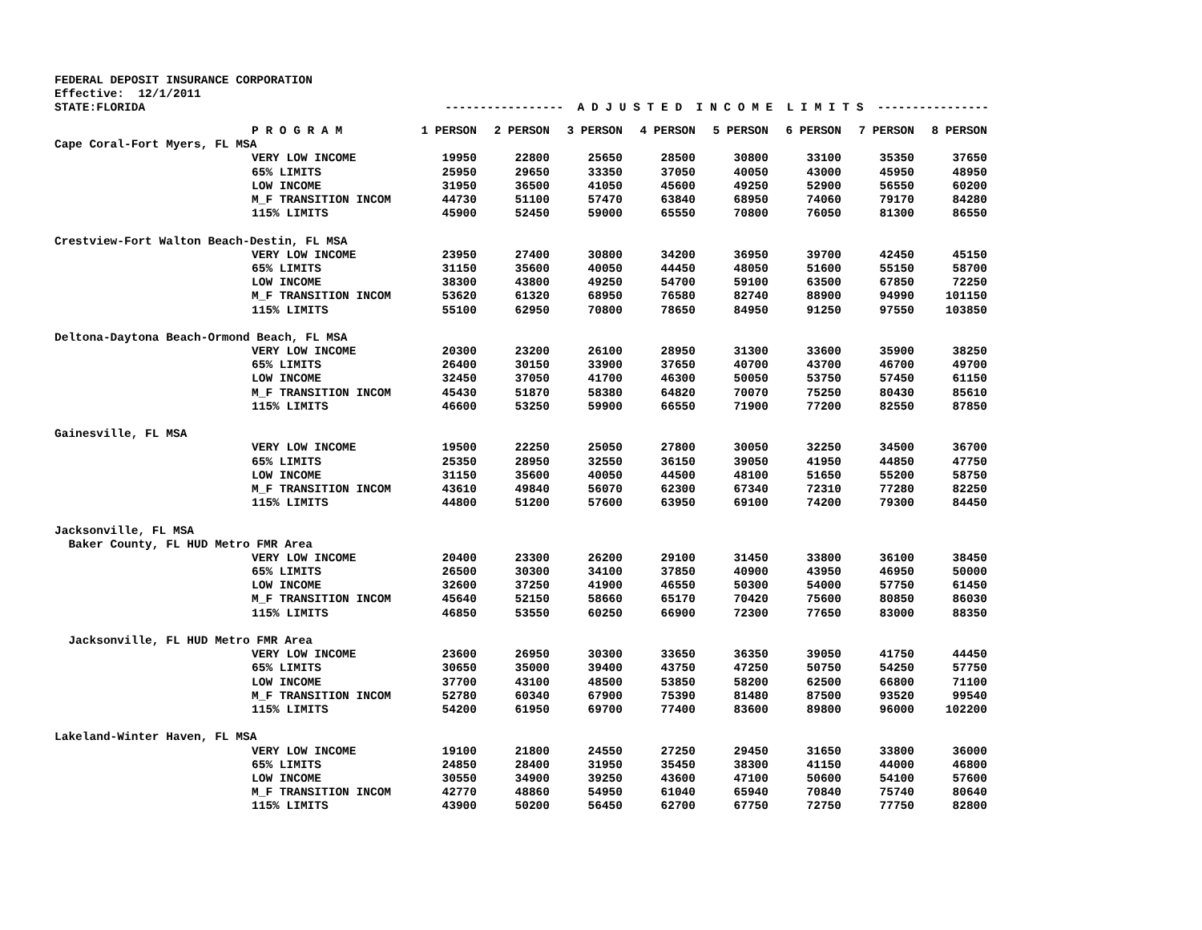FEDERAL DEPOSIT INSURANCE CORPORATION Effective: 12/1/2011 STATE:FLORIDA ----------------- A D J U S T E D I N C O M E L I M I T S ----------------
| | P R O G R A M | 1 PERSON | 2 PERSON | 3 PERSON | 4 PERSON | 5 PERSON | 6 PERSON | 7 PERSON | 8 PERSON |
| --- | --- | --- | --- | --- | --- | --- | --- | --- | --- |
| Cape Coral-Fort Myers, FL MSA | | | | | | | | | |
| | VERY LOW INCOME | 19950 | 22800 | 25650 | 28500 | 30800 | 33100 | 35350 | 37650 |
| | 65% LIMITS | 25950 | 29650 | 33350 | 37050 | 40050 | 43000 | 45950 | 48950 |
| | LOW INCOME | 31950 | 36500 | 41050 | 45600 | 49250 | 52900 | 56550 | 60200 |
| | M_F TRANSITION INCOM | 44730 | 51100 | 57470 | 63840 | 68950 | 74060 | 79170 | 84280 |
| | 115% LIMITS | 45900 | 52450 | 59000 | 65550 | 70800 | 76050 | 81300 | 86550 |
| Crestview-Fort Walton Beach-Destin, FL MSA | | | | | | | | | |
| | VERY LOW INCOME | 23950 | 27400 | 30800 | 34200 | 36950 | 39700 | 42450 | 45150 |
| | 65% LIMITS | 31150 | 35600 | 40050 | 44450 | 48050 | 51600 | 55150 | 58700 |
| | LOW INCOME | 38300 | 43800 | 49250 | 54700 | 59100 | 63500 | 67850 | 72250 |
| | M_F TRANSITION INCOM | 53620 | 61320 | 68950 | 76580 | 82740 | 88900 | 94990 | 101150 |
| | 115% LIMITS | 55100 | 62950 | 70800 | 78650 | 84950 | 91250 | 97550 | 103850 |
| Deltona-Daytona Beach-Ormond Beach, FL MSA | | | | | | | | | |
| | VERY LOW INCOME | 20300 | 23200 | 26100 | 28950 | 31300 | 33600 | 35900 | 38250 |
| | 65% LIMITS | 26400 | 30150 | 33900 | 37650 | 40700 | 43700 | 46700 | 49700 |
| | LOW INCOME | 32450 | 37050 | 41700 | 46300 | 50050 | 53750 | 57450 | 61150 |
| | M_F TRANSITION INCOM | 45430 | 51870 | 58380 | 64820 | 70070 | 75250 | 80430 | 85610 |
| | 115% LIMITS | 46600 | 53250 | 59900 | 66550 | 71900 | 77200 | 82550 | 87850 |
| Gainesville, FL MSA | | | | | | | | | |
| | VERY LOW INCOME | 19500 | 22250 | 25050 | 27800 | 30050 | 32250 | 34500 | 36700 |
| | 65% LIMITS | 25350 | 28950 | 32550 | 36150 | 39050 | 41950 | 44850 | 47750 |
| | LOW INCOME | 31150 | 35600 | 40050 | 44500 | 48100 | 51650 | 55200 | 58750 |
| | M_F TRANSITION INCOM | 43610 | 49840 | 56070 | 62300 | 67340 | 72310 | 77280 | 82250 |
| | 115% LIMITS | 44800 | 51200 | 57600 | 63950 | 69100 | 74200 | 79300 | 84450 |
| Jacksonville, FL MSA | | | | | | | | | |
| Baker County, FL HUD Metro FMR Area | | | | | | | | | |
| | VERY LOW INCOME | 20400 | 23300 | 26200 | 29100 | 31450 | 33800 | 36100 | 38450 |
| | 65% LIMITS | 26500 | 30300 | 34100 | 37850 | 40900 | 43950 | 46950 | 50000 |
| | LOW INCOME | 32600 | 37250 | 41900 | 46550 | 50300 | 54000 | 57750 | 61450 |
| | M_F TRANSITION INCOM | 45640 | 52150 | 58660 | 65170 | 70420 | 75600 | 80850 | 86030 |
| | 115% LIMITS | 46850 | 53550 | 60250 | 66900 | 72300 | 77650 | 83000 | 88350 |
| Jacksonville, FL HUD Metro FMR Area | | | | | | | | | |
| | VERY LOW INCOME | 23600 | 26950 | 30300 | 33650 | 36350 | 39050 | 41750 | 44450 |
| | 65% LIMITS | 30650 | 35000 | 39400 | 43750 | 47250 | 50750 | 54250 | 57750 |
| | LOW INCOME | 37700 | 43100 | 48500 | 53850 | 58200 | 62500 | 66800 | 71100 |
| | M_F TRANSITION INCOM | 52780 | 60340 | 67900 | 75390 | 81480 | 87500 | 93520 | 99540 |
| | 115% LIMITS | 54200 | 61950 | 69700 | 77400 | 83600 | 89800 | 96000 | 102200 |
| Lakeland-Winter Haven, FL MSA | | | | | | | | | |
| | VERY LOW INCOME | 19100 | 21800 | 24550 | 27250 | 29450 | 31650 | 33800 | 36000 |
| | 65% LIMITS | 24850 | 28400 | 31950 | 35450 | 38300 | 41150 | 44000 | 46800 |
| | LOW INCOME | 30550 | 34900 | 39250 | 43600 | 47100 | 50600 | 54100 | 57600 |
| | M_F TRANSITION INCOM | 42770 | 48860 | 54950 | 61040 | 65940 | 70840 | 75740 | 80640 |
| | 115% LIMITS | 43900 | 50200 | 56450 | 62700 | 67750 | 72750 | 77750 | 82800 |